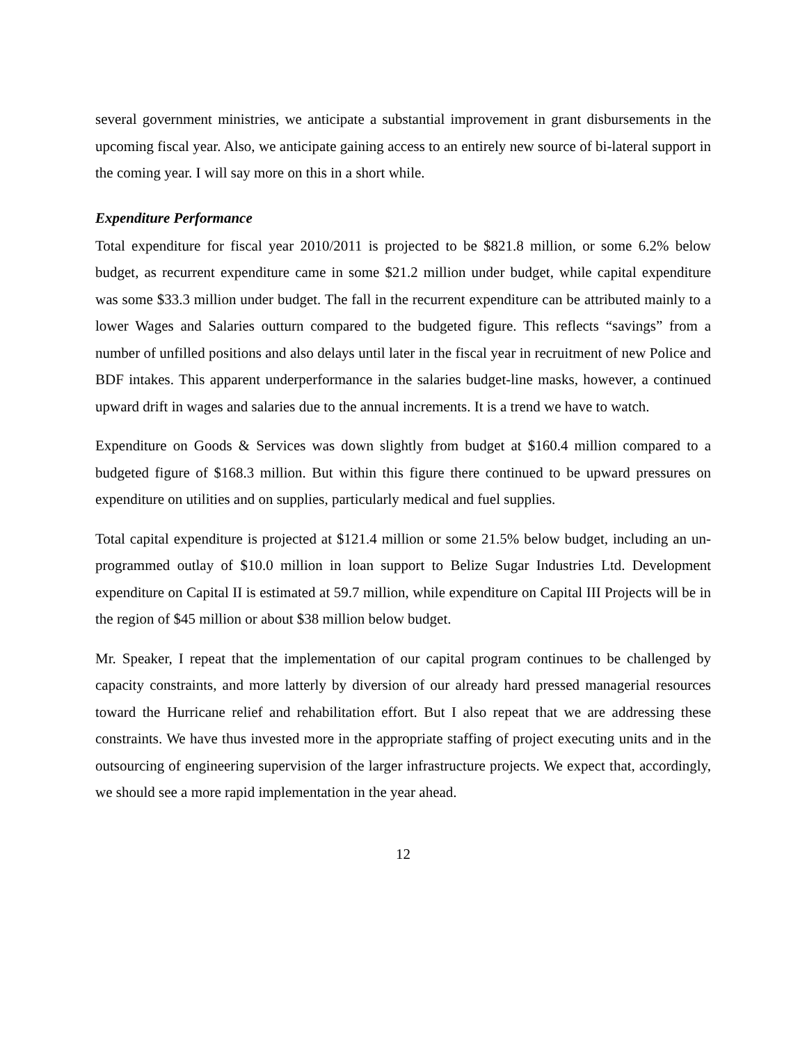several government ministries, we anticipate a substantial improvement in grant disbursements in the upcoming fiscal year. Also, we anticipate gaining access to an entirely new source of bi-lateral support in the coming year. I will say more on this in a short while.
Expenditure Performance
Total expenditure for fiscal year 2010/2011 is projected to be $821.8 million, or some 6.2% below budget, as recurrent expenditure came in some $21.2 million under budget, while capital expenditure was some $33.3 million under budget. The fall in the recurrent expenditure can be attributed mainly to a lower Wages and Salaries outturn compared to the budgeted figure. This reflects “savings” from a number of unfilled positions and also delays until later in the fiscal year in recruitment of new Police and BDF intakes. This apparent underperformance in the salaries budget-line masks, however, a continued upward drift in wages and salaries due to the annual increments. It is a trend we have to watch.
Expenditure on Goods & Services was down slightly from budget at $160.4 million compared to a budgeted figure of $168.3 million. But within this figure there continued to be upward pressures on expenditure on utilities and on supplies, particularly medical and fuel supplies.
Total capital expenditure is projected at $121.4 million or some 21.5% below budget, including an un-programmed outlay of $10.0 million in loan support to Belize Sugar Industries Ltd. Development expenditure on Capital II is estimated at 59.7 million, while expenditure on Capital III Projects will be in the region of $45 million or about $38 million below budget.
Mr. Speaker, I repeat that the implementation of our capital program continues to be challenged by capacity constraints, and more latterly by diversion of our already hard pressed managerial resources toward the Hurricane relief and rehabilitation effort. But I also repeat that we are addressing these constraints. We have thus invested more in the appropriate staffing of project executing units and in the outsourcing of engineering supervision of the larger infrastructure projects. We expect that, accordingly, we should see a more rapid implementation in the year ahead.
12